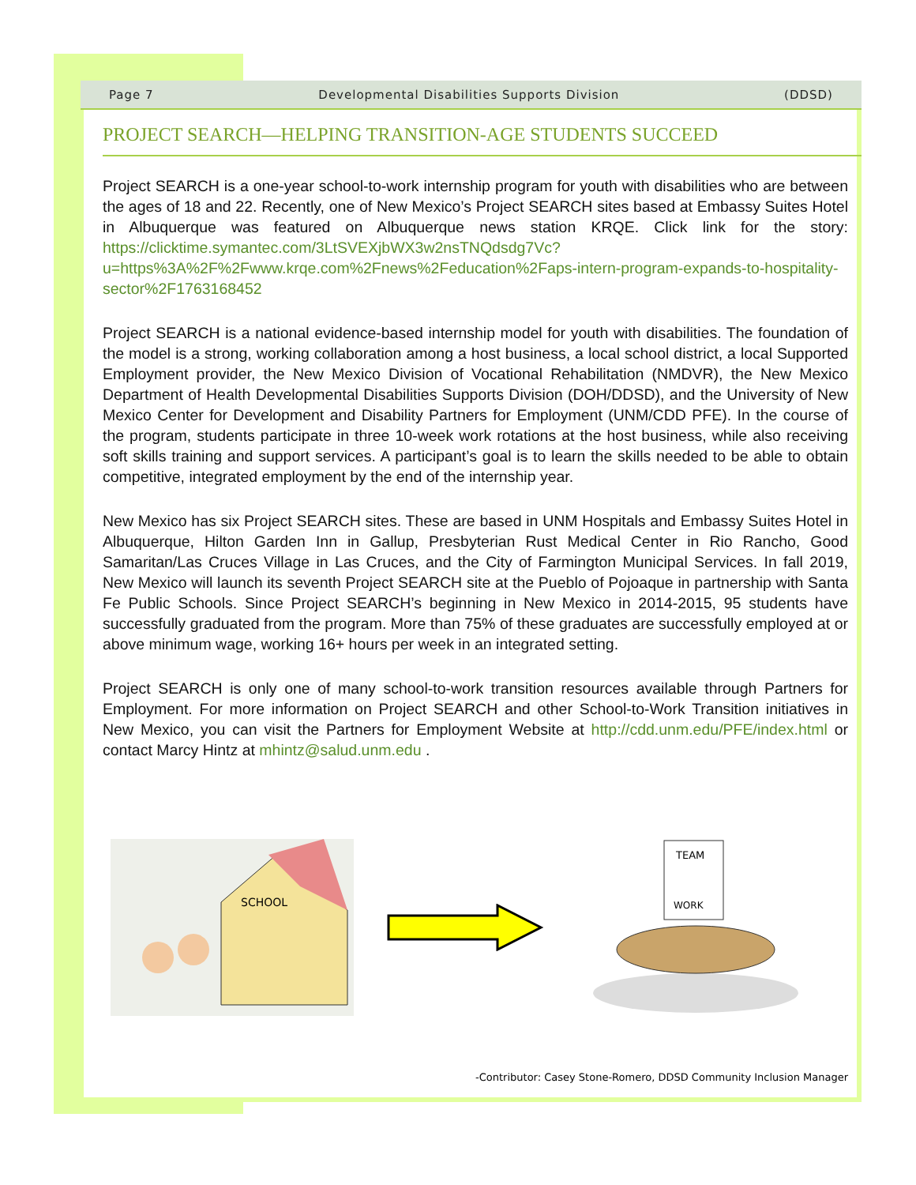Page 7 Developmental Disabilities Supports Division (DDSD)
PROJECT SEARCH—HELPING TRANSITION-AGE STUDENTS SUCCEED
Project SEARCH is a one-year school-to-work internship program for youth with disabilities who are between the ages of 18 and 22. Recently, one of New Mexico’s Project SEARCH sites based at Embassy Suites Hotel in Albuquerque was featured on Albuquerque news station KRQE. Click link for the story: https://clicktime.symantec.com/3LtSVEXjbWX3w2nsTNQdsdg7Vc?u=https%3A%2F%2Fwww.krqe.com%2Fnews%2Feducation%2Faps-intern-program-expands-to-hospitality-sector%2F1763168452
Project SEARCH is a national evidence-based internship model for youth with disabilities. The foundation of the model is a strong, working collaboration among a host business, a local school district, a local Supported Employment provider, the New Mexico Division of Vocational Rehabilitation (NMDVR), the New Mexico Department of Health Developmental Disabilities Supports Division (DOH/DDSD), and the University of New Mexico Center for Development and Disability Partners for Employment (UNM/CDD PFE). In the course of the program, students participate in three 10-week work rotations at the host business, while also receiving soft skills training and support services. A participant’s goal is to learn the skills needed to be able to obtain competitive, integrated employment by the end of the internship year.
New Mexico has six Project SEARCH sites. These are based in UNM Hospitals and Embassy Suites Hotel in Albuquerque, Hilton Garden Inn in Gallup, Presbyterian Rust Medical Center in Rio Rancho, Good Samaritan/Las Cruces Village in Las Cruces, and the City of Farmington Municipal Services. In fall 2019, New Mexico will launch its seventh Project SEARCH site at the Pueblo of Pojoaque in partnership with Santa Fe Public Schools. Since Project SEARCH’s beginning in New Mexico in 2014-2015, 95 students have successfully graduated from the program. More than 75% of these graduates are successfully employed at or above minimum wage, working 16+ hours per week in an integrated setting.
Project SEARCH is only one of many school-to-work transition resources available through Partners for Employment. For more information on Project SEARCH and other School-to-Work Transition initiatives in New Mexico, you can visit the Partners for Employment Website at http://cdd.unm.edu/PFE/index.html or contact Marcy Hintz at mhintz@salud.unm.edu .
SCHOOL
TEAM
WORK
-Contributor: Casey Stone-Romero, DDSD Community Inclusion Manager